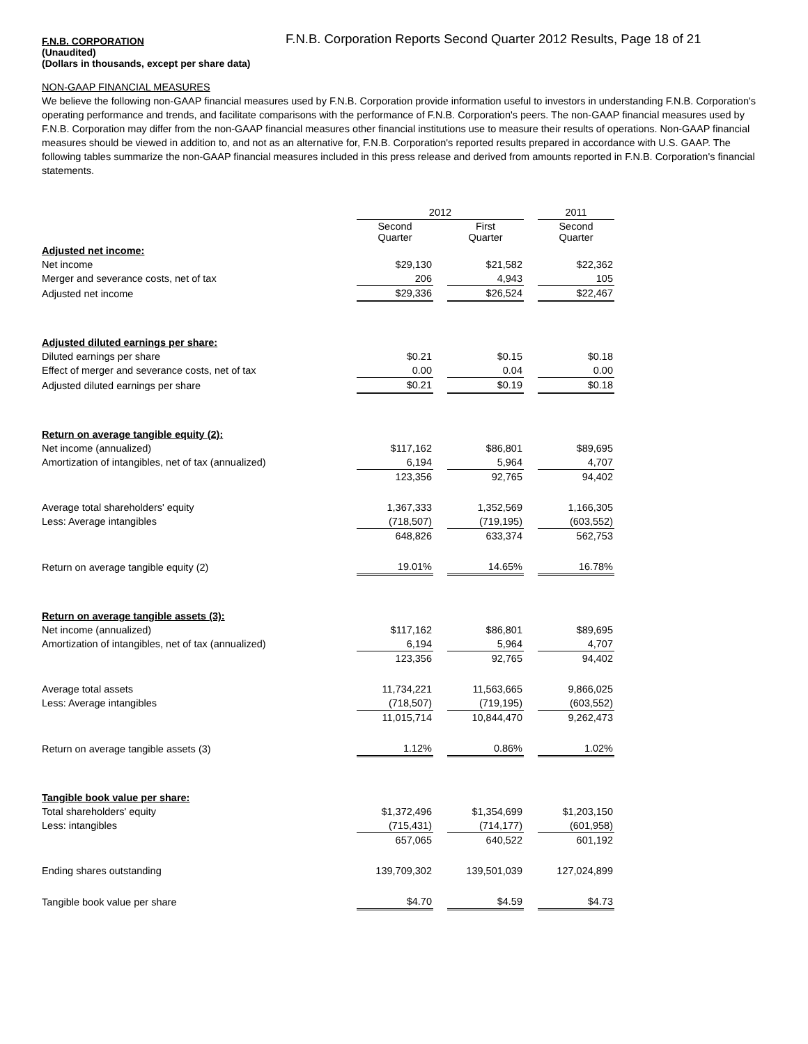F.N.B. CORPORATION
F.N.B. Corporation Reports Second Quarter 2012 Results, Page 18 of 21
(Unaudited)
(Dollars in thousands, except per share data)
NON-GAAP FINANCIAL MEASURES
We believe the following non-GAAP financial measures used by F.N.B. Corporation provide information useful to investors in understanding F.N.B. Corporation's operating performance and trends, and facilitate comparisons with the performance of F.N.B. Corporation's peers. The non-GAAP financial measures used by F.N.B. Corporation may differ from the non-GAAP financial measures other financial institutions use to measure their results of operations. Non-GAAP financial measures should be viewed in addition to, and not as an alternative for, F.N.B. Corporation's reported results prepared in accordance with U.S. GAAP. The following tables summarize the non-GAAP financial measures included in this press release and derived from amounts reported in F.N.B. Corporation's financial statements.
| | 2012 | | | | 2011 |
| | Second Quarter | | First Quarter | | Second Quarter |
| Adjusted net income: | | | | | |
| Net income | $29,130 | | $21,582 | | $22,362 |
| Merger and severance costs, net of tax | 206 | | 4,943 | | 105 |
| Adjusted net income | $29,336 | | $26,524 | | $22,467 |
| Adjusted diluted earnings per share: | | | | | |
| Diluted earnings per share | $0.21 | | $0.15 | | $0.18 |
| Effect of merger and severance costs, net of tax | 0.00 | | 0.04 | | 0.00 |
| Adjusted diluted earnings per share | $0.21 | | $0.19 | | $0.18 |
| Return on average tangible equity (2): | | | | | |
| Net income (annualized) | $117,162 | | $86,801 | | $89,695 |
| Amortization of intangibles, net of tax (annualized) | 6,194 | | 5,964 | | 4,707 |
| | 123,356 | | 92,765 | | 94,402 |
| Average total shareholders' equity | 1,367,333 | | 1,352,569 | | 1,166,305 |
| Less: Average intangibles | (718,507) | | (719,195) | | (603,552) |
| | 648,826 | | 633,374 | | 562,753 |
| Return on average tangible equity (2) | 19.01% | | 14.65% | | 16.78% |
| Return on average tangible assets (3): | | | | | |
| Net income (annualized) | $117,162 | | $86,801 | | $89,695 |
| Amortization of intangibles, net of tax (annualized) | 6,194 | | 5,964 | | 4,707 |
| | 123,356 | | 92,765 | | 94,402 |
| Average total assets | 11,734,221 | | 11,563,665 | | 9,866,025 |
| Less: Average intangibles | (718,507) | | (719,195) | | (603,552) |
| | 11,015,714 | | 10,844,470 | | 9,262,473 |
| Return on average tangible assets (3) | 1.12% | | 0.86% | | 1.02% |
| Tangible book value per share: | | | | | |
| Total shareholders' equity | $1,372,496 | | $1,354,699 | | $1,203,150 |
| Less: intangibles | (715,431) | | (714,177) | | (601,958) |
| | 657,065 | | 640,522 | | 601,192 |
| Ending shares outstanding | 139,709,302 | | 139,501,039 | | 127,024,899 |
| Tangible book value per share | $4.70 | | $4.59 | | $4.73 |